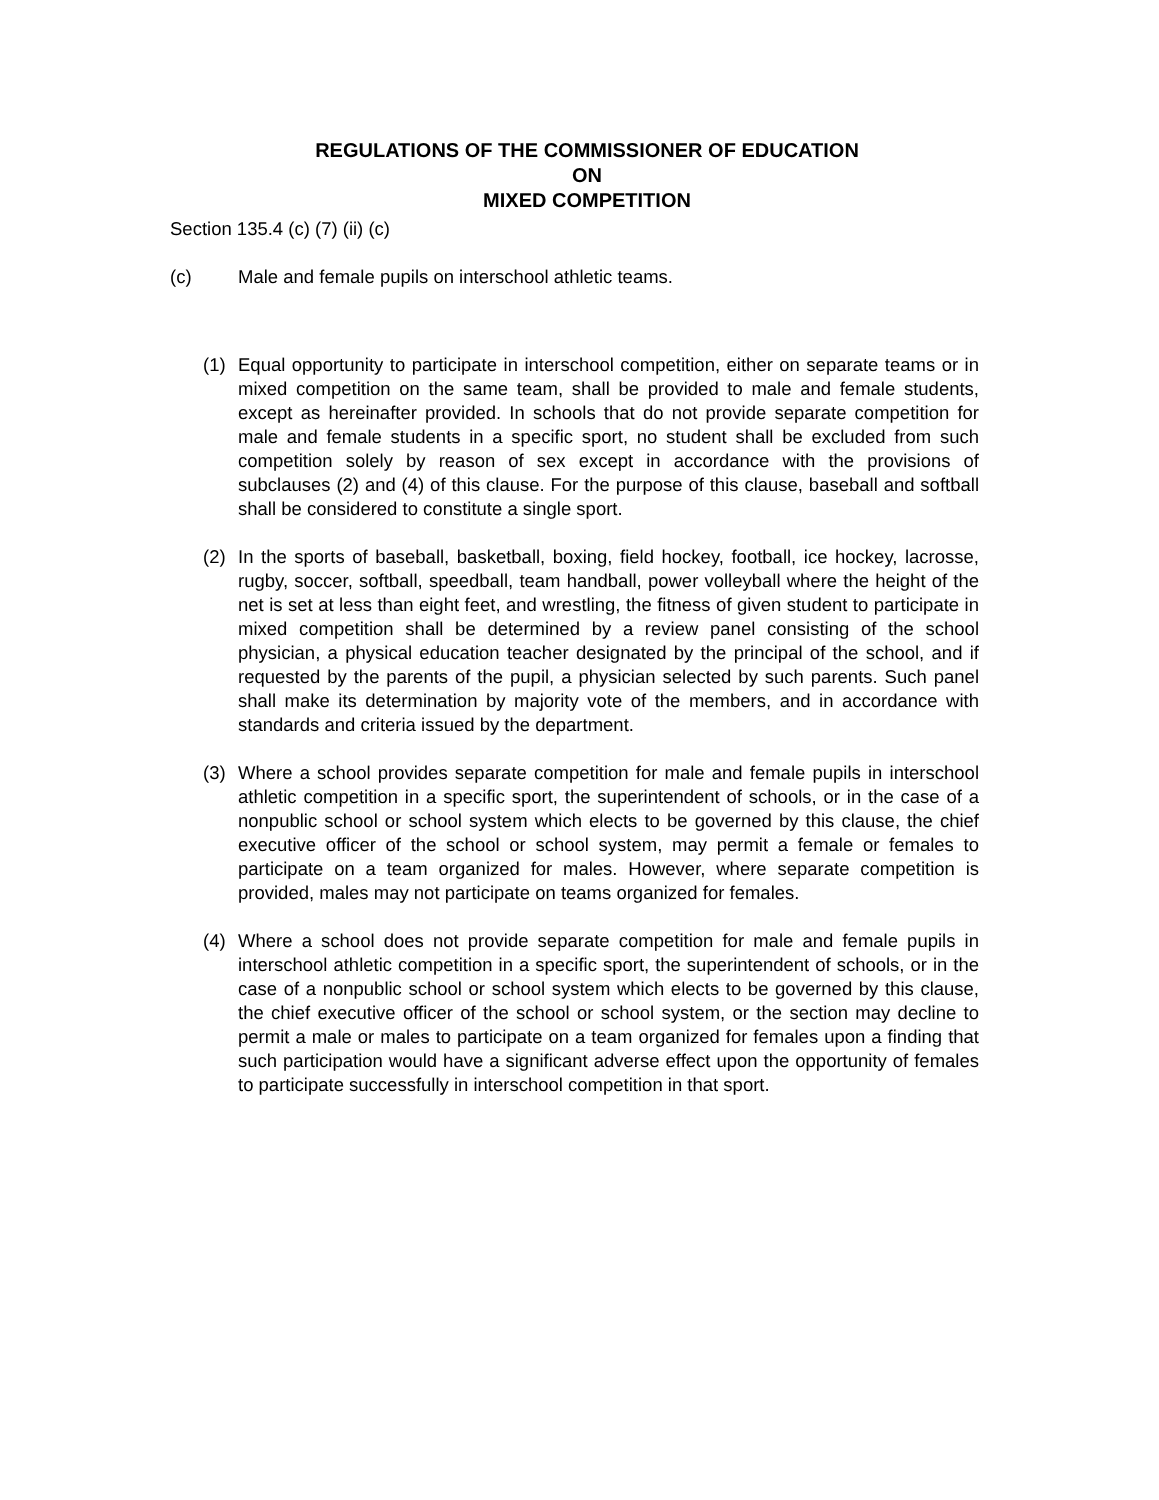REGULATIONS OF THE COMMISSIONER OF EDUCATION
ON
MIXED COMPETITION
Section 135.4 (c) (7) (ii) (c)
(c) Male and female pupils on interschool athletic teams.
(1) Equal opportunity to participate in interschool competition, either on separate teams or in mixed competition on the same team, shall be provided to male and female students, except as hereinafter provided. In schools that do not provide separate competition for male and female students in a specific sport, no student shall be excluded from such competition solely by reason of sex except in accordance with the provisions of subclauses (2) and (4) of this clause. For the purpose of this clause, baseball and softball shall be considered to constitute a single sport.
(2) In the sports of baseball, basketball, boxing, field hockey, football, ice hockey, lacrosse, rugby, soccer, softball, speedball, team handball, power volleyball where the height of the net is set at less than eight feet, and wrestling, the fitness of given student to participate in mixed competition shall be determined by a review panel consisting of the school physician, a physical education teacher designated by the principal of the school, and if requested by the parents of the pupil, a physician selected by such parents. Such panel shall make its determination by majority vote of the members, and in accordance with standards and criteria issued by the department.
(3) Where a school provides separate competition for male and female pupils in interschool athletic competition in a specific sport, the superintendent of schools, or in the case of a nonpublic school or school system which elects to be governed by this clause, the chief executive officer of the school or school system, may permit a female or females to participate on a team organized for males. However, where separate competition is provided, males may not participate on teams organized for females.
(4) Where a school does not provide separate competition for male and female pupils in interschool athletic competition in a specific sport, the superintendent of schools, or in the case of a nonpublic school or school system which elects to be governed by this clause, the chief executive officer of the school or school system, or the section may decline to permit a male or males to participate on a team organized for females upon a finding that such participation would have a significant adverse effect upon the opportunity of females to participate successfully in interschool competition in that sport.